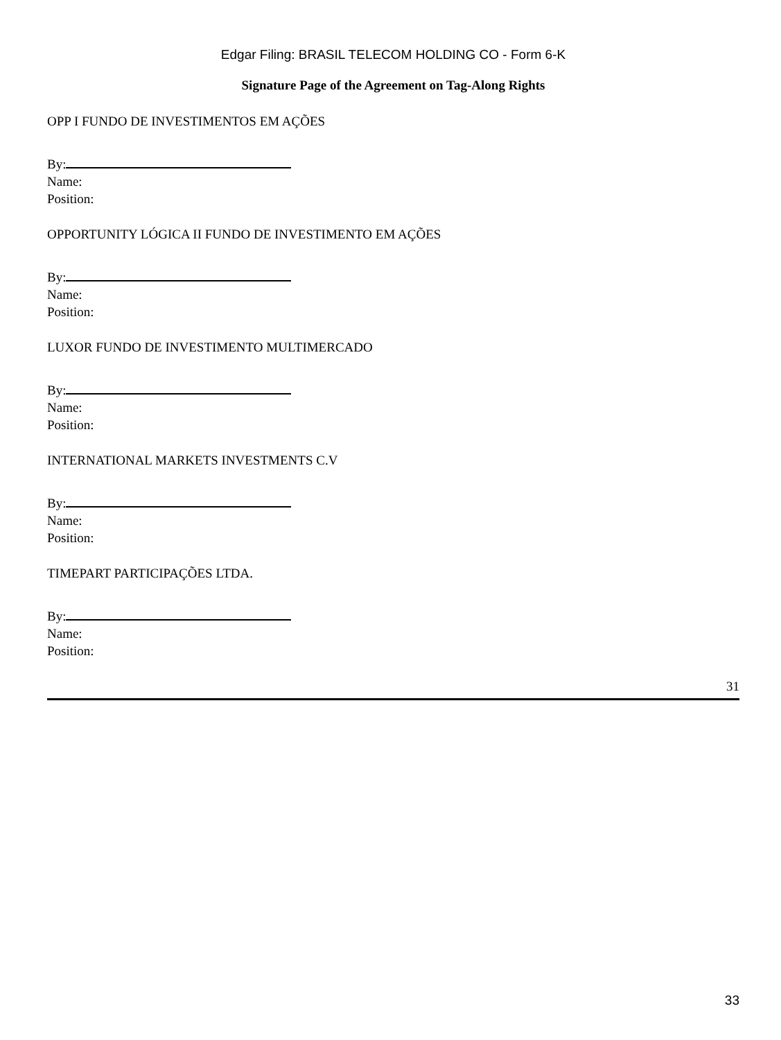Edgar Filing: BRASIL TELECOM HOLDING CO - Form 6-K
Signature Page of the Agreement on Tag-Along Rights
OPP I FUNDO DE INVESTIMENTOS EM AÇÕES
By:
Name:
Position:
OPPORTUNITY LÓGICA II FUNDO DE INVESTIMENTO EM AÇÕES
By:
Name:
Position:
LUXOR FUNDO DE INVESTIMENTO MULTIMERCADO
By:
Name:
Position:
INTERNATIONAL MARKETS INVESTMENTS C.V
By:
Name:
Position:
TIMEPART PARTICIPAÇÕES LTDA.
By:
Name:
Position:
31
33